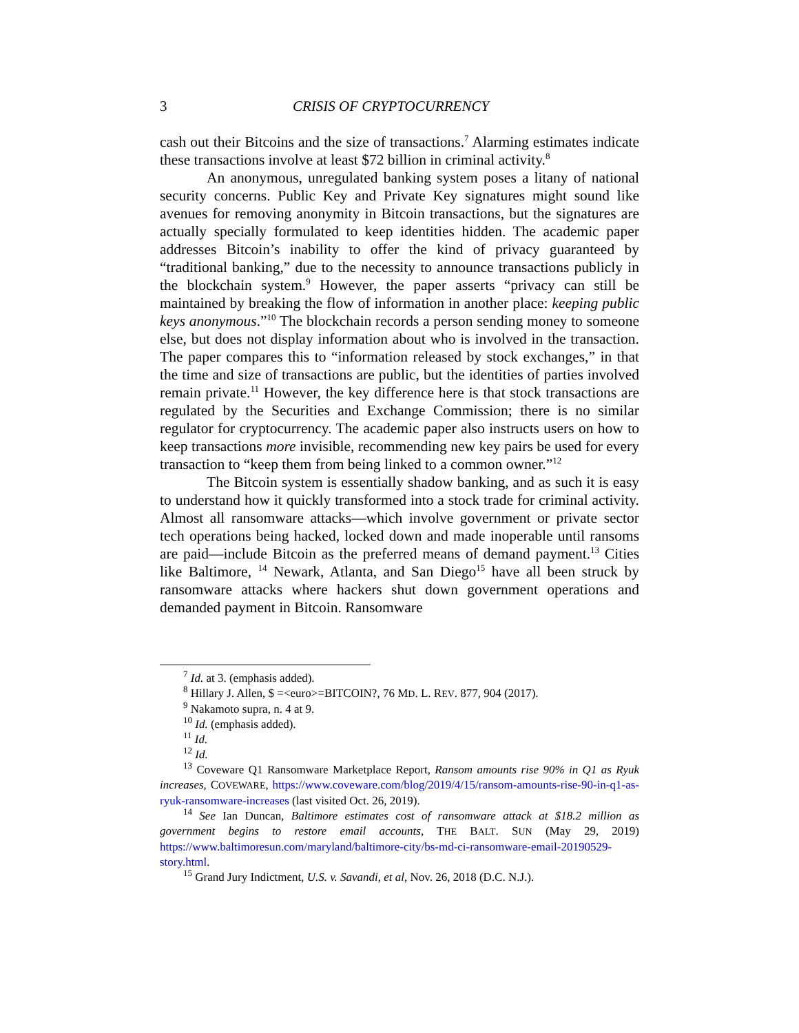3 CRISIS OF CRYPTOCURRENCY
cash out their Bitcoins and the size of transactions.<sup>7</sup> Alarming estimates indicate these transactions involve at least $72 billion in criminal activity.<sup>8</sup>
An anonymous, unregulated banking system poses a litany of national security concerns. Public Key and Private Key signatures might sound like avenues for removing anonymity in Bitcoin transactions, but the signatures are actually specially formulated to keep identities hidden. The academic paper addresses Bitcoin’s inability to offer the kind of privacy guaranteed by “traditional banking,” due to the necessity to announce transactions publicly in the blockchain system.<sup>9</sup> However, the paper asserts “privacy can still be maintained by breaking the flow of information in another place: keeping public keys anonymous.”<sup>10</sup> The blockchain records a person sending money to someone else, but does not display information about who is involved in the transaction. The paper compares this to “information released by stock exchanges,” in that the time and size of transactions are public, but the identities of parties involved remain private.<sup>11</sup> However, the key difference here is that stock transactions are regulated by the Securities and Exchange Commission; there is no similar regulator for cryptocurrency. The academic paper also instructs users on how to keep transactions more invisible, recommending new key pairs be used for every transaction to “keep them from being linked to a common owner.”<sup>12</sup>
The Bitcoin system is essentially shadow banking, and as such it is easy to understand how it quickly transformed into a stock trade for criminal activity. Almost all ransomware attacks—which involve government or private sector tech operations being hacked, locked down and made inoperable until ransoms are paid—include Bitcoin as the preferred means of demand payment.<sup>13</sup> Cities like Baltimore, <sup>14</sup> Newark, Atlanta, and San Diego<sup>15</sup> have all been struck by ransomware attacks where hackers shut down government operations and demanded payment in Bitcoin. Ransomware
<sup>7</sup> Id. at 3. (emphasis added).
<sup>8</sup> Hillary J. Allen, $ =<euro>=BITCOIN?, 76 MD. L. REV. 877, 904 (2017).
<sup>9</sup> Nakamoto supra, n. 4 at 9.
<sup>10</sup> Id. (emphasis added).
<sup>11</sup> Id.
<sup>12</sup> Id.
<sup>13</sup> Coveware Q1 Ransomware Marketplace Report, Ransom amounts rise 90% in Q1 as Ryuk increases, COVEWARE, https://www.coveware.com/blog/2019/4/15/ransom-amounts-rise-90-in-q1-as-ryuk-ransomware-increases (last visited Oct. 26, 2019).
<sup>14</sup> See Ian Duncan, Baltimore estimates cost of ransomware attack at $18.2 million as government begins to restore email accounts, THE BALT. SUN (May 29, 2019) https://www.baltimoresun.com/maryland/baltimore-city/bs-md-ci-ransomware-email-20190529-story.html.
<sup>15</sup> Grand Jury Indictment, U.S. v. Savandi, et al, Nov. 26, 2018 (D.C. N.J.).